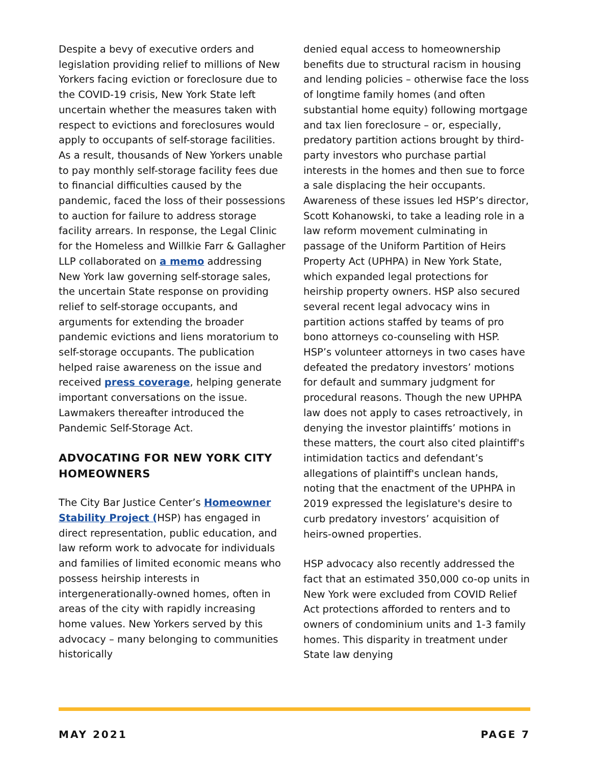Despite a bevy of executive orders and legislation providing relief to millions of New Yorkers facing eviction or foreclosure due to the COVID-19 crisis, New York State left uncertain whether the measures taken with respect to evictions and foreclosures would apply to occupants of self-storage facilities. As a result, thousands of New Yorkers unable to pay monthly self-storage facility fees due to financial difficulties caused by the pandemic, faced the loss of their possessions to auction for failure to address storage facility arrears. In response, the Legal Clinic for the Homeless and Willkie Farr & Gallagher LLP collaborated on a memo addressing New York law governing self-storage sales, the uncertain State response on providing relief to self-storage occupants, and arguments for extending the broader pandemic evictions and liens moratorium to self-storage occupants. The publication helped raise awareness on the issue and received press coverage, helping generate important conversations on the issue. Lawmakers thereafter introduced the Pandemic Self-Storage Act.
ADVOCATING FOR NEW YORK CITY HOMEOWNERS
The City Bar Justice Center’s Homeowner Stability Project (HSP) has engaged in direct representation, public education, and law reform work to advocate for individuals and families of limited economic means who possess heirship interests in intergenerationally-owned homes, often in areas of the city with rapidly increasing home values. New Yorkers served by this advocacy – many belonging to communities historically
denied equal access to homeownership benefits due to structural racism in housing and lending policies – otherwise face the loss of longtime family homes (and often substantial home equity) following mortgage and tax lien foreclosure – or, especially, predatory partition actions brought by third-party investors who purchase partial interests in the homes and then sue to force a sale displacing the heir occupants. Awareness of these issues led HSP’s director, Scott Kohanowski, to take a leading role in a law reform movement culminating in passage of the Uniform Partition of Heirs Property Act (UPHPA) in New York State, which expanded legal protections for heirship property owners. HSP also secured several recent legal advocacy wins in partition actions staffed by teams of pro bono attorneys co-counseling with HSP. HSP’s volunteer attorneys in two cases have defeated the predatory investors’ motions for default and summary judgment for procedural reasons. Though the new UPHPA law does not apply to cases retroactively, in denying the investor plaintiffs’ motions in these matters, the court also cited plaintiff's intimidation tactics and defendant’s allegations of plaintiff's unclean hands, noting that the enactment of the UPHPA in 2019 expressed the legislature's desire to curb predatory investors’ acquisition of heirs-owned properties.
HSP advocacy also recently addressed the fact that an estimated 350,000 co-op units in New York were excluded from COVID Relief Act protections afforded to renters and to owners of condominium units and 1-3 family homes. This disparity in treatment under State law denying
MAY 2021 PAGE 7